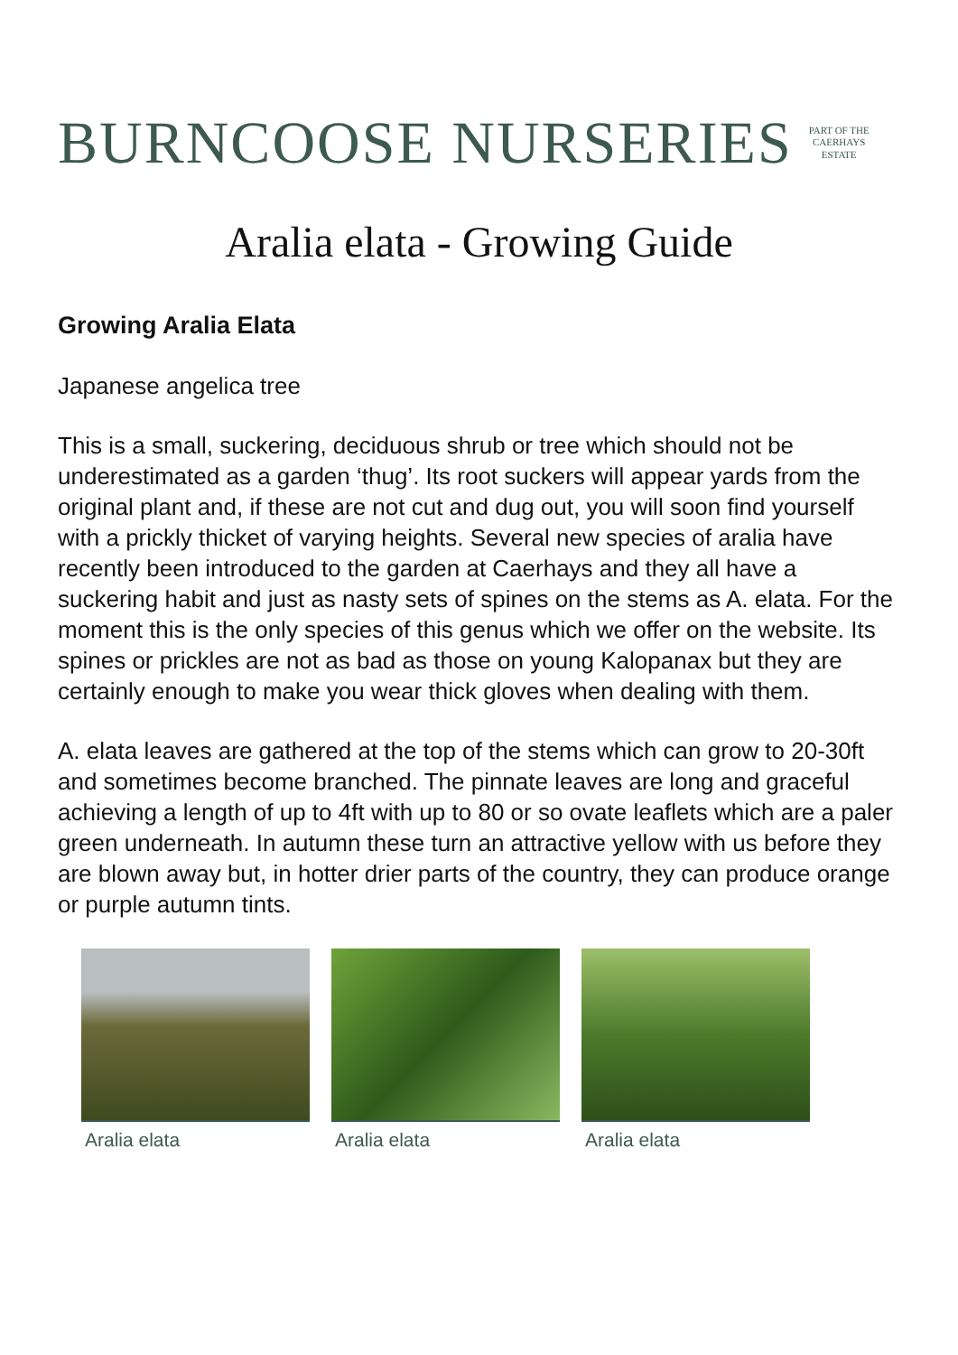BURNCOOSE NURSERIES PART OF THE
CAERHAYS
ESTATE
Aralia elata - Growing Guide
Growing Aralia Elata
Japanese angelica tree
This is a small, suckering, deciduous shrub or tree which should not be underestimated as a garden ‘thug’. Its root suckers will appear yards from the original plant and, if these are not cut and dug out, you will soon find yourself with a prickly thicket of varying heights. Several new species of aralia have recently been introduced to the garden at Caerhays and they all have a suckering habit and just as nasty sets of spines on the stems as A. elata. For the moment this is the only species of this genus which we offer on the website. Its spines or prickles are not as bad as those on young Kalopanax but they are certainly enough to make you wear thick gloves when dealing with them.
A. elata leaves are gathered at the top of the stems which can grow to 20-30ft and sometimes become branched. The pinnate leaves are long and graceful achieving a length of up to 4ft with up to 80 or so ovate leaflets which are a paler green underneath. In autumn these turn an attractive yellow with us before they are blown away but, in hotter drier parts of the country, they can produce orange or purple autumn tints.
Aralia elata Aralia elata Aralia elata